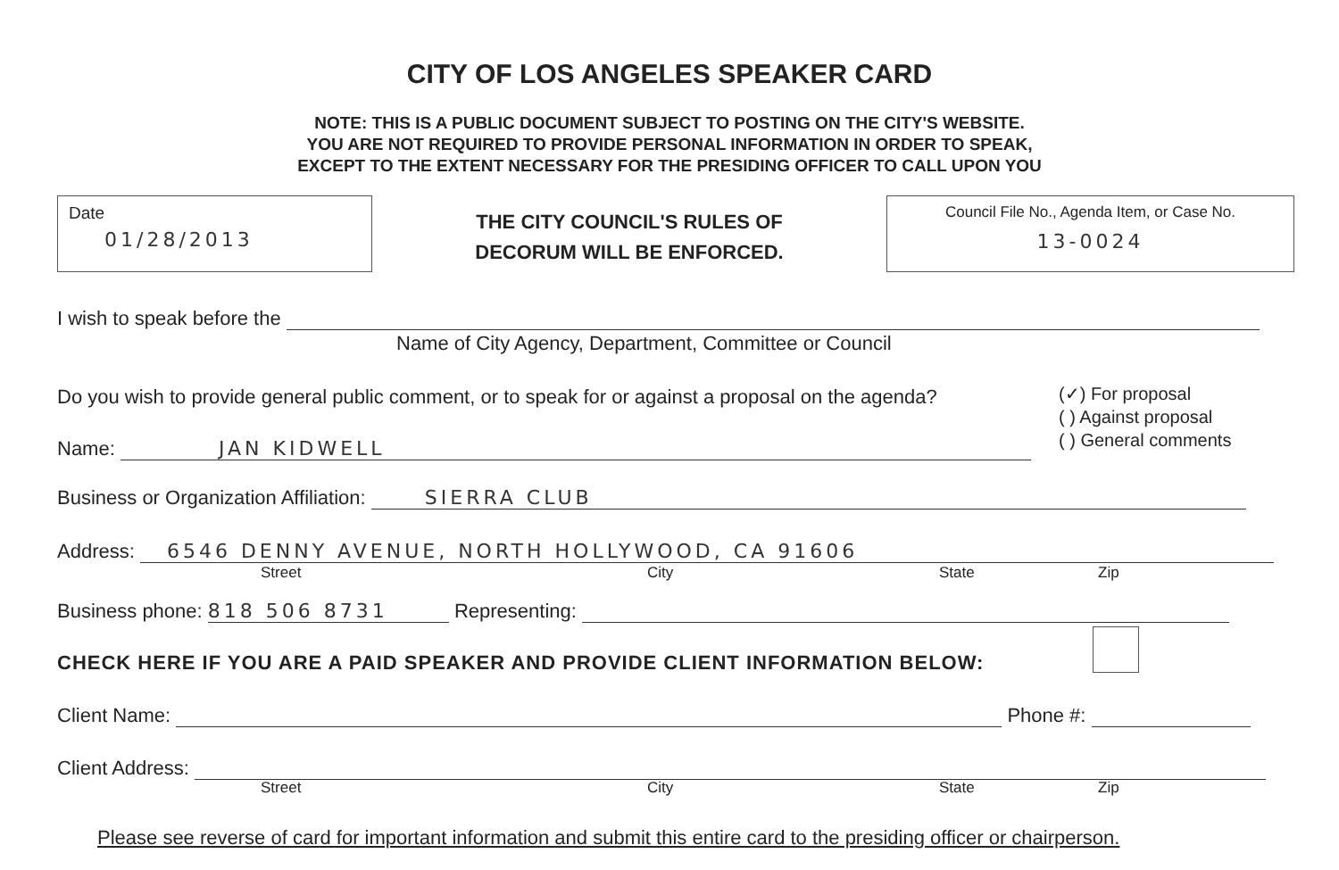CITY OF LOS ANGELES SPEAKER CARD
NOTE: THIS IS A PUBLIC DOCUMENT SUBJECT TO POSTING ON THE CITY'S WEBSITE.
YOU ARE NOT REQUIRED TO PROVIDE PERSONAL INFORMATION IN ORDER TO SPEAK,
EXCEPT TO THE EXTENT NECESSARY FOR THE PRESIDING OFFICER TO CALL UPON YOU
Date
01/28/2013
THE CITY COUNCIL'S RULES OF DECORUM WILL BE ENFORCED.
Council File No., Agenda Item, or Case No.
13-0024
I wish to speak before the
Name of City Agency, Department, Committee or Council
Do you wish to provide general public comment, or to speak for or against a proposal on the agenda?
(✓) For proposal
( ) Against proposal
( ) General comments
Name: JAN KIDWELL
Business or Organization Affiliation: SIERRA CLUB
Address: 6546 DENNY AVENUE, NORTH HOLLYWOOD, CA 91606
Street City State Zip
Business phone: 818 506 8731 Representing:
CHECK HERE IF YOU ARE A PAID SPEAKER AND PROVIDE CLIENT INFORMATION BELOW:
Client Name: Phone #:
Client Address:
Street City State Zip
Please see reverse of card for important information and submit this entire card to the presiding officer or chairperson.